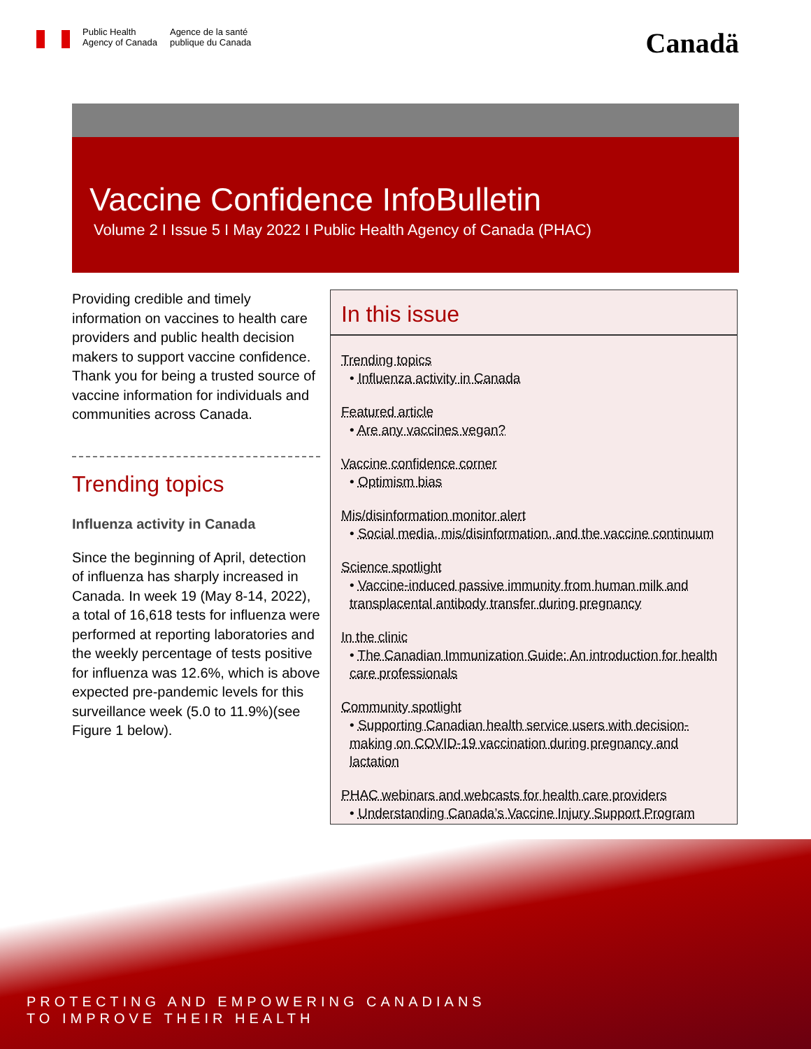Public Health
Agency of Canada
Agence de la santé
publique du Canada
Canadä
Vaccine Confidence InfoBulletin
Volume 2 I Issue 5 I May 2022 I Public Health Agency of Canada (PHAC)
Providing credible and timely information on vaccines to health care providers and public health decision makers to support vaccine confidence. Thank you for being a trusted source of vaccine information for individuals and communities across Canada.
Trending topics
Influenza activity in Canada
Since the beginning of April, detection of influenza has sharply increased in Canada. In week 19 (May 8-14, 2022), a total of 16,618 tests for influenza were performed at reporting laboratories and the weekly percentage of tests positive for influenza was 12.6%, which is above expected pre-pandemic levels for this surveillance week (5.0 to 11.9%)(see Figure 1 below).
In this issue
Trending topics
• Influenza activity in Canada
Featured article
• Are any vaccines vegan?
Vaccine confidence corner
• Optimism bias
Mis/disinformation monitor alert
• Social media, mis/disinformation, and the vaccine continuum
Science spotlight
• Vaccine-induced passive immunity from human milk and transplacental antibody transfer during pregnancy
In the clinic
• The Canadian Immunization Guide: An introduction for health care professionals
Community spotlight
• Supporting Canadian health service users with decision-making on COVID-19 vaccination during pregnancy and lactation
PHAC webinars and webcasts for health care providers
• Understanding Canada’s Vaccine Injury Support Program
PROTECTING AND EMPOWERING CANADIANS
TO IMPROVE THEIR HEALTH